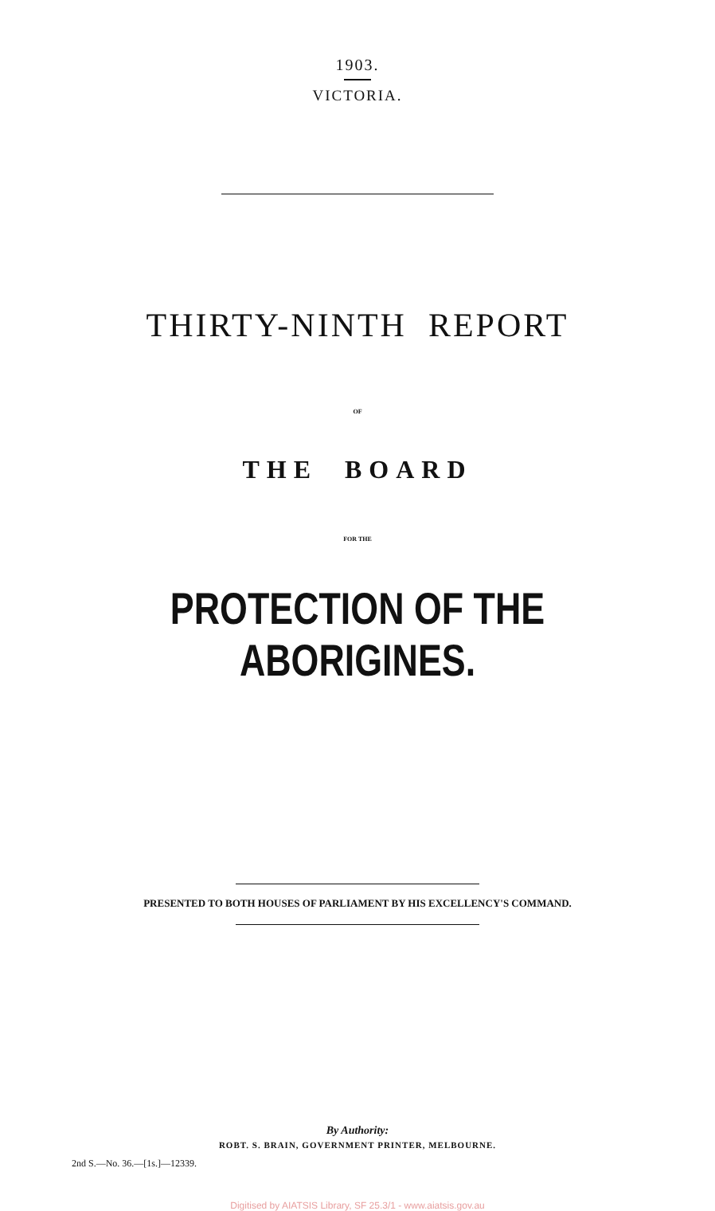1903.
VICTORIA.
THIRTY-NINTH REPORT
OF
THE BOARD
FOR THE
PROTECTION OF THE ABORIGINES.
PRESENTED TO BOTH HOUSES OF PARLIAMENT BY HIS EXCELLENCY'S COMMAND.
By Authority:
ROBT. S. BRAIN, GOVERNMENT PRINTER, MELBOURNE.
2nd S.—No. 36.—[1s.]—12339.
Digitised by AIATSIS Library, SF 25.3/1 - www.aiatsis.gov.au